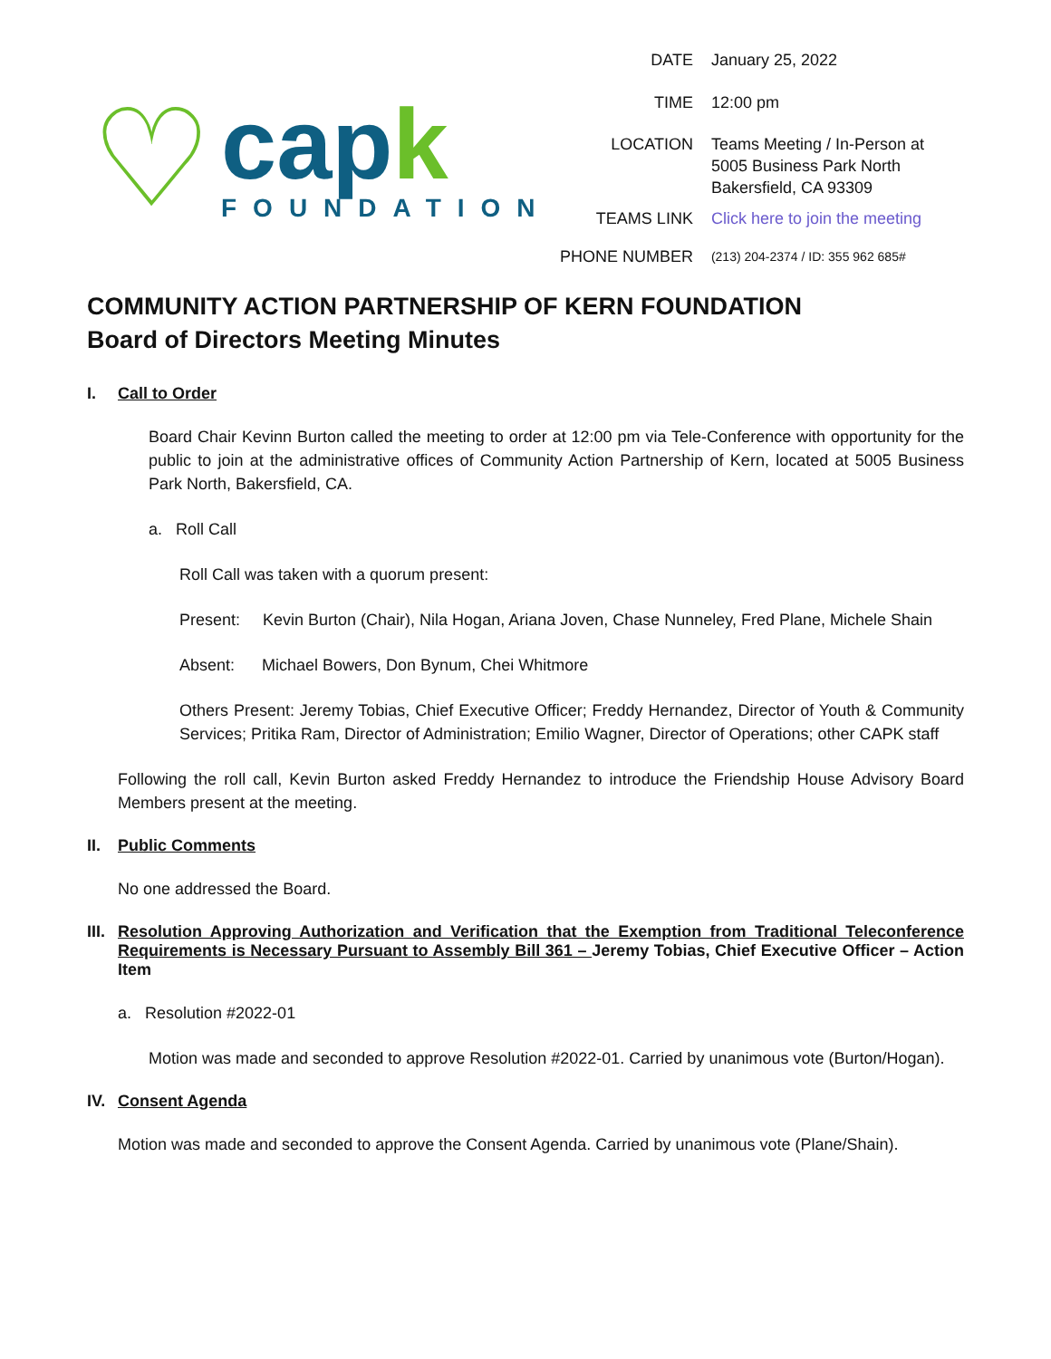♡
capk
FOUNDATION
| DATE | January 25, 2022 |
| TIME | 12:00 pm |
| LOCATION | Teams Meeting / In-Person at 5005 Business Park North Bakersfield, CA 93309 |
| TEAMS LINK | Click here to join the meeting |
| PHONE NUMBER | (213) 204-2374 / ID: 355 962 685# |
COMMUNITY ACTION PARTNERSHIP OF KERN FOUNDATION
Board of Directors Meeting Minutes
I. Call to Order
Board Chair Kevinn Burton called the meeting to order at 12:00 pm via Tele-Conference with opportunity for the public to join at the administrative offices of Community Action Partnership of Kern, located at 5005 Business Park North, Bakersfield, CA.
a. Roll Call
Roll Call was taken with a quorum present:
Present: Kevin Burton (Chair), Nila Hogan, Ariana Joven, Chase Nunneley, Fred Plane, Michele Shain
Absent: Michael Bowers, Don Bynum, Chei Whitmore
Others Present: Jeremy Tobias, Chief Executive Officer; Freddy Hernandez, Director of Youth & Community Services; Pritika Ram, Director of Administration; Emilio Wagner, Director of Operations; other CAPK staff
Following the roll call, Kevin Burton asked Freddy Hernandez to introduce the Friendship House Advisory Board Members present at the meeting.
II. Public Comments
No one addressed the Board.
III. Resolution Approving Authorization and Verification that the Exemption from Traditional Teleconference Requirements is Necessary Pursuant to Assembly Bill 361 – Jeremy Tobias, Chief Executive Officer – Action Item
a. Resolution #2022-01
Motion was made and seconded to approve Resolution #2022-01. Carried by unanimous vote (Burton/Hogan).
IV. Consent Agenda
Motion was made and seconded to approve the Consent Agenda. Carried by unanimous vote (Plane/Shain).